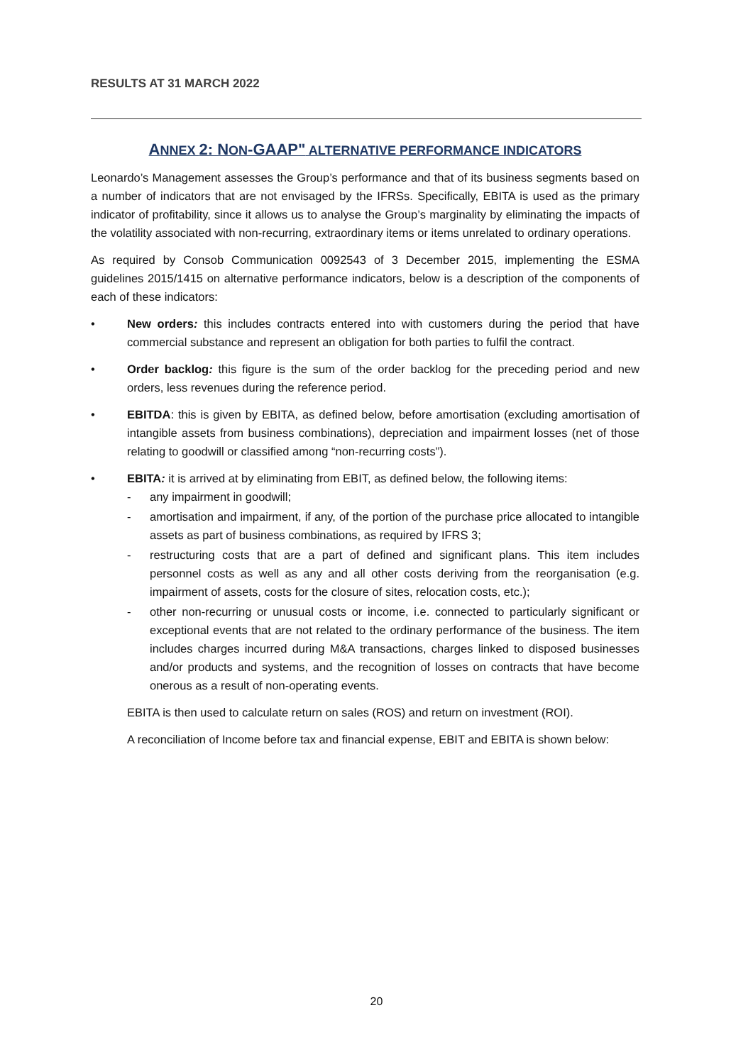RESULTS AT 31 MARCH 2022
ANNEX 2: NON-GAAP" ALTERNATIVE PERFORMANCE INDICATORS
Leonardo’s Management assesses the Group’s performance and that of its business segments based on a number of indicators that are not envisaged by the IFRSs. Specifically, EBITA is used as the primary indicator of profitability, since it allows us to analyse the Group’s marginality by eliminating the impacts of the volatility associated with non-recurring, extraordinary items or items unrelated to ordinary operations.
As required by Consob Communication 0092543 of 3 December 2015, implementing the ESMA guidelines 2015/1415 on alternative performance indicators, below is a description of the components of each of these indicators:
• New orders: this includes contracts entered into with customers during the period that have commercial substance and represent an obligation for both parties to fulfil the contract.
• Order backlog: this figure is the sum of the order backlog for the preceding period and new orders, less revenues during the reference period.
• EBITDA: this is given by EBITA, as defined below, before amortisation (excluding amortisation of intangible assets from business combinations), depreciation and impairment losses (net of those relating to goodwill or classified among “non-recurring costs”).
• EBITA: it is arrived at by eliminating from EBIT, as defined below, the following items:
- any impairment in goodwill;
- amortisation and impairment, if any, of the portion of the purchase price allocated to intangible assets as part of business combinations, as required by IFRS 3;
- restructuring costs that are a part of defined and significant plans. This item includes personnel costs as well as any and all other costs deriving from the reorganisation (e.g. impairment of assets, costs for the closure of sites, relocation costs, etc.);
- other non-recurring or unusual costs or income, i.e. connected to particularly significant or exceptional events that are not related to the ordinary performance of the business. The item includes charges incurred during M&A transactions, charges linked to disposed businesses and/or products and systems, and the recognition of losses on contracts that have become onerous as a result of non-operating events.
EBITA is then used to calculate return on sales (ROS) and return on investment (ROI).
A reconciliation of Income before tax and financial expense, EBIT and EBITA is shown below:
20